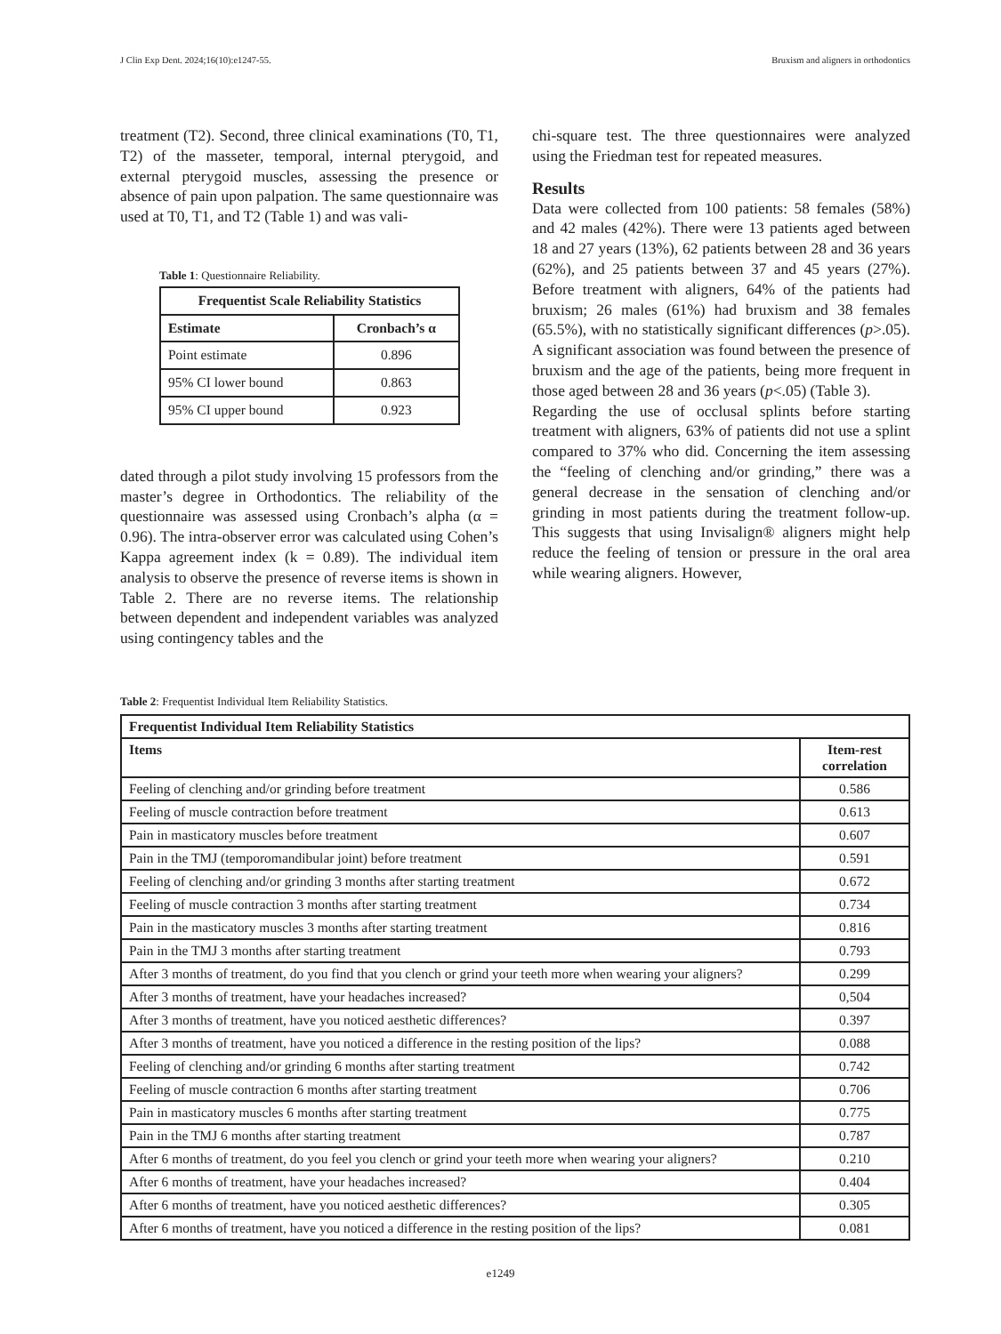J Clin Exp Dent. 2024;16(10):e1247-55. Bruxism and aligners in orthodontics
treatment (T2). Second, three clinical examinations (T0, T1, T2) of the masseter, temporal, internal pterygoid, and external pterygoid muscles, assessing the presence or absence of pain upon palpation. The same questionnaire was used at T0, T1, and T2 (Table 1) and was vali-
Table 1: Questionnaire Reliability.
| Frequentist Scale Reliability Statistics | |
| --- | --- |
| Estimate | Cronbach’s α |
| Point estimate | 0.896 |
| 95% CI lower bound | 0.863 |
| 95% CI upper bound | 0.923 |
dated through a pilot study involving 15 professors from the master’s degree in Orthodontics. The reliability of the questionnaire was assessed using Cronbach’s alpha (α = 0.96). The intra-observer error was calculated using Cohen’s Kappa agreement index (k = 0.89). The individual item analysis to observe the presence of reverse items is shown in Table 2. There are no reverse items. The relationship between dependent and independent variables was analyzed using contingency tables and the
chi-square test. The three questionnaires were analyzed using the Friedman test for repeated measures.
Results
Data were collected from 100 patients: 58 females (58%) and 42 males (42%). There were 13 patients aged between 18 and 27 years (13%), 62 patients between 28 and 36 years (62%), and 25 patients between 37 and 45 years (27%). Before treatment with aligners, 64% of the patients had bruxism; 26 males (61%) had bruxism and 38 females (65.5%), with no statistically significant differences (p>.05). A significant association was found between the presence of bruxism and the age of the patients, being more frequent in those aged between 28 and 36 years (p<.05) (Table 3).
Regarding the use of occlusal splints before starting treatment with aligners, 63% of patients did not use a splint compared to 37% who did. Concerning the item assessing the “feeling of clenching and/or grinding,” there was a general decrease in the sensation of clenching and/or grinding in most patients during the treatment follow-up. This suggests that using Invisalign® aligners might help reduce the feeling of tension or pressure in the oral area while wearing aligners. However,
Table 2: Frequentist Individual Item Reliability Statistics.
| Frequentist Individual Item Reliability Statistics | |
| --- | --- |
| Items | Item-rest correlation |
| Feeling of clenching and/or grinding before treatment | 0.586 |
| Feeling of muscle contraction before treatment | 0.613 |
| Pain in masticatory muscles before treatment | 0.607 |
| Pain in the TMJ (temporomandibular joint) before treatment | 0.591 |
| Feeling of clenching and/or grinding 3 months after starting treatment | 0.672 |
| Feeling of muscle contraction 3 months after starting treatment | 0.734 |
| Pain in the masticatory muscles 3 months after starting treatment | 0.816 |
| Pain in the TMJ 3 months after starting treatment | 0.793 |
| After 3 months of treatment, do you find that you clench or grind your teeth more when wearing your aligners? | 0.299 |
| After 3 months of treatment, have your headaches increased? | 0,504 |
| After 3 months of treatment, have you noticed aesthetic differences? | 0.397 |
| After 3 months of treatment, have you noticed a difference in the resting position of the lips? | 0.088 |
| Feeling of clenching and/or grinding 6 months after starting treatment | 0.742 |
| Feeling of muscle contraction 6 months after starting treatment | 0.706 |
| Pain in masticatory muscles 6 months after starting treatment | 0.775 |
| Pain in the TMJ 6 months after starting treatment | 0.787 |
| After 6 months of treatment, do you feel you clench or grind your teeth more when wearing your aligners? | 0.210 |
| After 6 months of treatment, have your headaches increased? | 0.404 |
| After 6 months of treatment, have you noticed aesthetic differences? | 0.305 |
| After 6 months of treatment, have you noticed a difference in the resting position of the lips? | 0.081 |
e1249